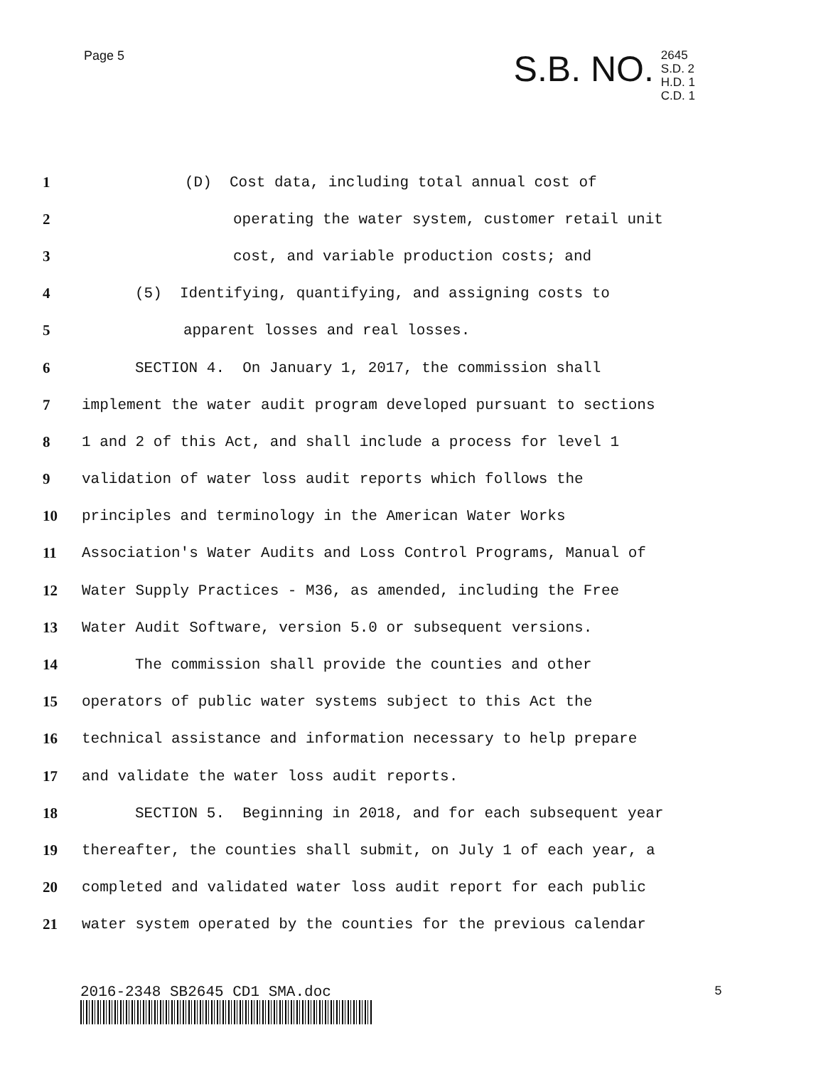Page 5
S.B. NO.
2645
S.D. 2
H.D. 1
C.D. 1
| 1 | (D) Cost data, including total annual cost of |
| 2 | operating the water system, customer retail unit |
| 3 | cost, and variable production costs; and |
| 4 | (5) Identifying, quantifying, and assigning costs to |
| 5 | apparent losses and real losses. |
| 6 | SECTION 4. On January 1, 2017, the commission shall |
| 7 | implement the water audit program developed pursuant to sections |
| 8 | 1 and 2 of this Act, and shall include a process for level 1 |
| 9 | validation of water loss audit reports which follows the |
| 10 | principles and terminology in the American Water Works |
| 11 | Association's Water Audits and Loss Control Programs, Manual of |
| 12 | Water Supply Practices - M36, as amended, including the Free |
| 13 | Water Audit Software, version 5.0 or subsequent versions. |
| 14 | The commission shall provide the counties and other |
| 15 | operators of public water systems subject to this Act the |
| 16 | technical assistance and information necessary to help prepare |
| 17 | and validate the water loss audit reports. |
| 18 | SECTION 5. Beginning in 2018, and for each subsequent year |
| 19 | thereafter, the counties shall submit, on July 1 of each year, a |
| 20 | completed and validated water loss audit report for each public |
| 21 | water system operated by the counties for the previous calendar |
2016-2348 SB2645 CD1 SMA.doc 5